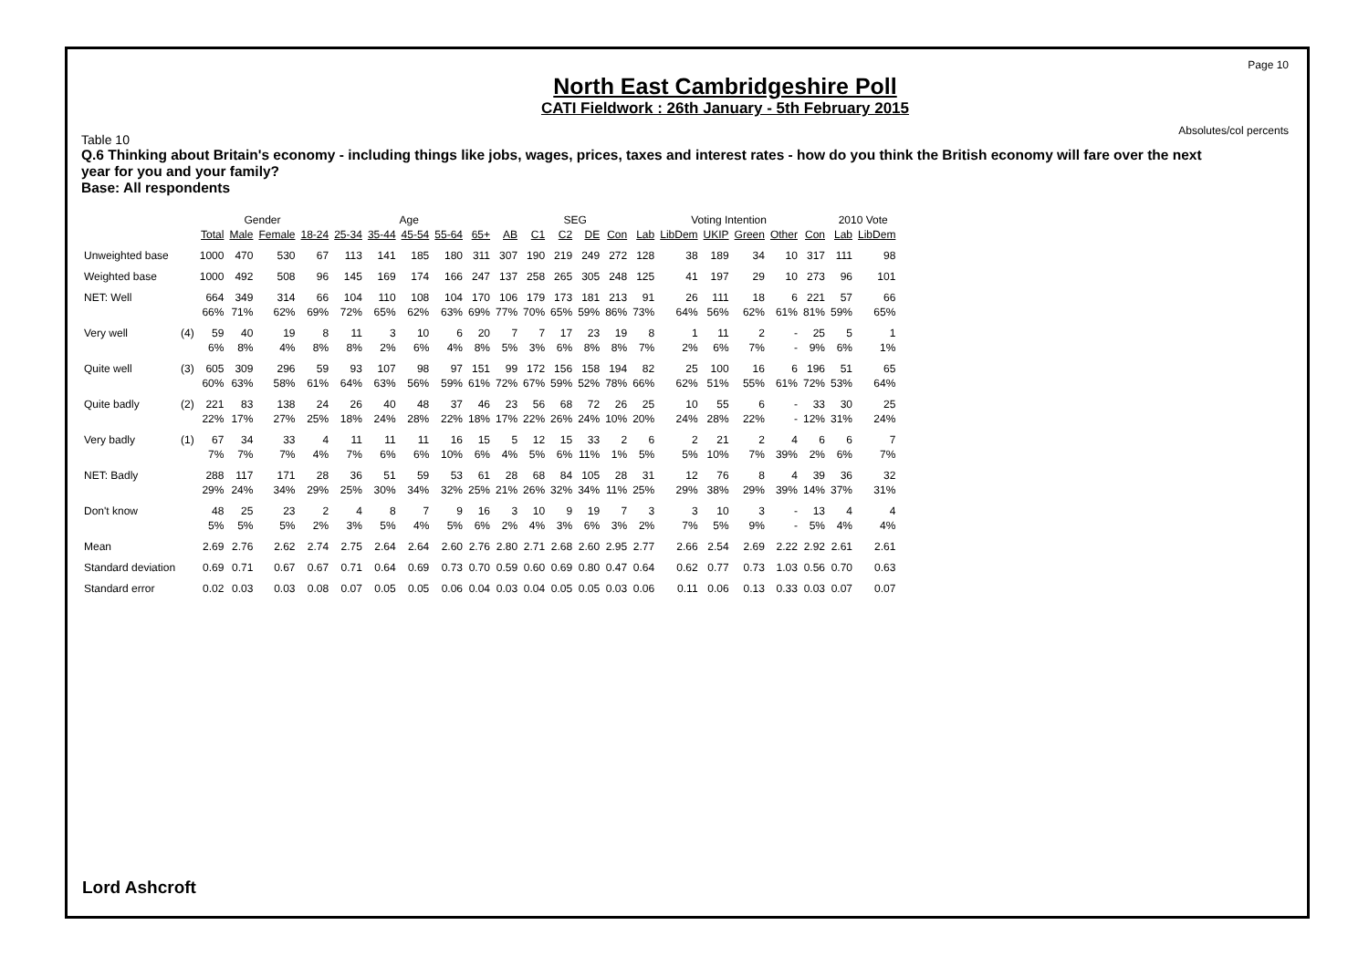Page 10
Absolutes/col percents
North East Cambridgeshire Poll
CATI Fieldwork : 26th January - 5th February 2015
Table 10
Q.6 Thinking about Britain's economy - including things like jobs, wages, prices, taxes and interest rates - how do you think the British economy will fare over the next year for you and your family?
Base: All respondents
| | | | Gender | | Age | | | | | | | SEG | | | | Voting Intention | | | | | | 2010 Vote | |
| --- | --- | --- | --- | --- | --- | --- | --- | --- | --- | --- | --- | --- | --- | --- | --- | --- | --- | --- | --- | --- | --- | --- | --- |
| | | Total | Male | Female | 18-24 | 25-34 | 35-44 | 45-54 | 55-64 | 65+ | AB | C1 | C2 | DE | Con | Lab | LibDem | UKIP | Green | Other | Con | Lab | LibDem |
| Unweighted base | | 1000 | 470 | 530 | 67 | 113 | 141 | 185 | 180 | 311 | 307 | 190 | 219 | 249 | 272 | 128 | 38 | 189 | 34 | 10 | 317 | 111 | 98 |
| Weighted base | | 1000 | 492 | 508 | 96 | 145 | 169 | 174 | 166 | 247 | 137 | 258 | 265 | 305 | 248 | 125 | 41 | 197 | 29 | 10 | 273 | 96 | 101 |
| NET: Well | | 664 | 349 | 314 | 66 | 104 | 110 | 108 | 104 | 170 | 106 | 179 | 173 | 181 | 213 | 91 | 26 | 111 | 18 | 6 | 221 | 57 | 66 |
| | | 66% | 71% | 62% | 69% | 72% | 65% | 62% | 63% | 69% | 77% | 70% | 65% | 59% | 86% | 73% | 64% | 56% | 62% | 61% | 81% | 59% | 65% |
| Very well | (4) | 59 | 40 | 19 | 8 | 11 | 3 | 10 | 6 | 20 | 7 | 7 | 17 | 23 | 19 | 8 | 1 | 11 | 2 | - | 25 | 5 | 1 |
| | | 6% | 8% | 4% | 8% | 8% | 2% | 6% | 4% | 8% | 5% | 3% | 6% | 8% | 8% | 7% | 2% | 6% | 7% | - | 9% | 6% | 1% |
| Quite well | (3) | 605 | 309 | 296 | 59 | 93 | 107 | 98 | 97 | 151 | 99 | 172 | 156 | 158 | 194 | 82 | 25 | 100 | 16 | 6 | 196 | 51 | 65 |
| | | 60% | 63% | 58% | 61% | 64% | 63% | 56% | 59% | 61% | 72% | 67% | 59% | 52% | 78% | 66% | 62% | 51% | 55% | 61% | 72% | 53% | 64% |
| Quite badly | (2) | 221 | 83 | 138 | 24 | 26 | 40 | 48 | 37 | 46 | 23 | 56 | 68 | 72 | 26 | 25 | 10 | 55 | 6 | - | 33 | 30 | 25 |
| | | 22% | 17% | 27% | 25% | 18% | 24% | 28% | 22% | 18% | 17% | 22% | 26% | 24% | 10% | 20% | 24% | 28% | 22% | - | 12% | 31% | 24% |
| Very badly | (1) | 67 | 34 | 33 | 4 | 11 | 11 | 11 | 16 | 15 | 5 | 12 | 15 | 33 | 2 | 6 | 2 | 21 | 2 | 4 | 6 | 6 | 7 |
| | | 7% | 7% | 7% | 4% | 7% | 6% | 6% | 10% | 6% | 4% | 5% | 6% | 11% | 1% | 5% | 5% | 10% | 7% | 39% | 2% | 6% | 7% |
| NET: Badly | | 288 | 117 | 171 | 28 | 36 | 51 | 59 | 53 | 61 | 28 | 68 | 84 | 105 | 28 | 31 | 12 | 76 | 8 | 4 | 39 | 36 | 32 |
| | | 29% | 24% | 34% | 29% | 25% | 30% | 34% | 32% | 25% | 21% | 26% | 32% | 34% | 11% | 25% | 29% | 38% | 29% | 39% | 14% | 37% | 31% |
| Don't know | | 48 | 25 | 23 | 2 | 4 | 8 | 7 | 9 | 16 | 3 | 10 | 9 | 19 | 7 | 3 | 3 | 10 | 3 | - | 13 | 4 | 4 |
| | | 5% | 5% | 5% | 2% | 3% | 5% | 4% | 5% | 6% | 2% | 4% | 3% | 6% | 3% | 2% | 7% | 5% | 9% | - | 5% | 4% | 4% |
| Mean | | 2.69 | 2.76 | 2.62 | 2.74 | 2.75 | 2.64 | 2.64 | 2.60 | 2.76 | 2.80 | 2.71 | 2.68 | 2.60 | 2.95 | 2.77 | 2.66 | 2.54 | 2.69 | 2.22 | 2.92 | 2.61 | 2.61 |
| Standard deviation | | 0.69 | 0.71 | 0.67 | 0.67 | 0.71 | 0.64 | 0.69 | 0.73 | 0.70 | 0.59 | 0.60 | 0.69 | 0.80 | 0.47 | 0.64 | 0.62 | 0.77 | 0.73 | 1.03 | 0.56 | 0.70 | 0.63 |
| Standard error | | 0.02 | 0.03 | 0.03 | 0.08 | 0.07 | 0.05 | 0.05 | 0.06 | 0.04 | 0.03 | 0.04 | 0.05 | 0.05 | 0.03 | 0.06 | 0.11 | 0.06 | 0.13 | 0.33 | 0.03 | 0.07 | 0.07 |
Lord Ashcroft